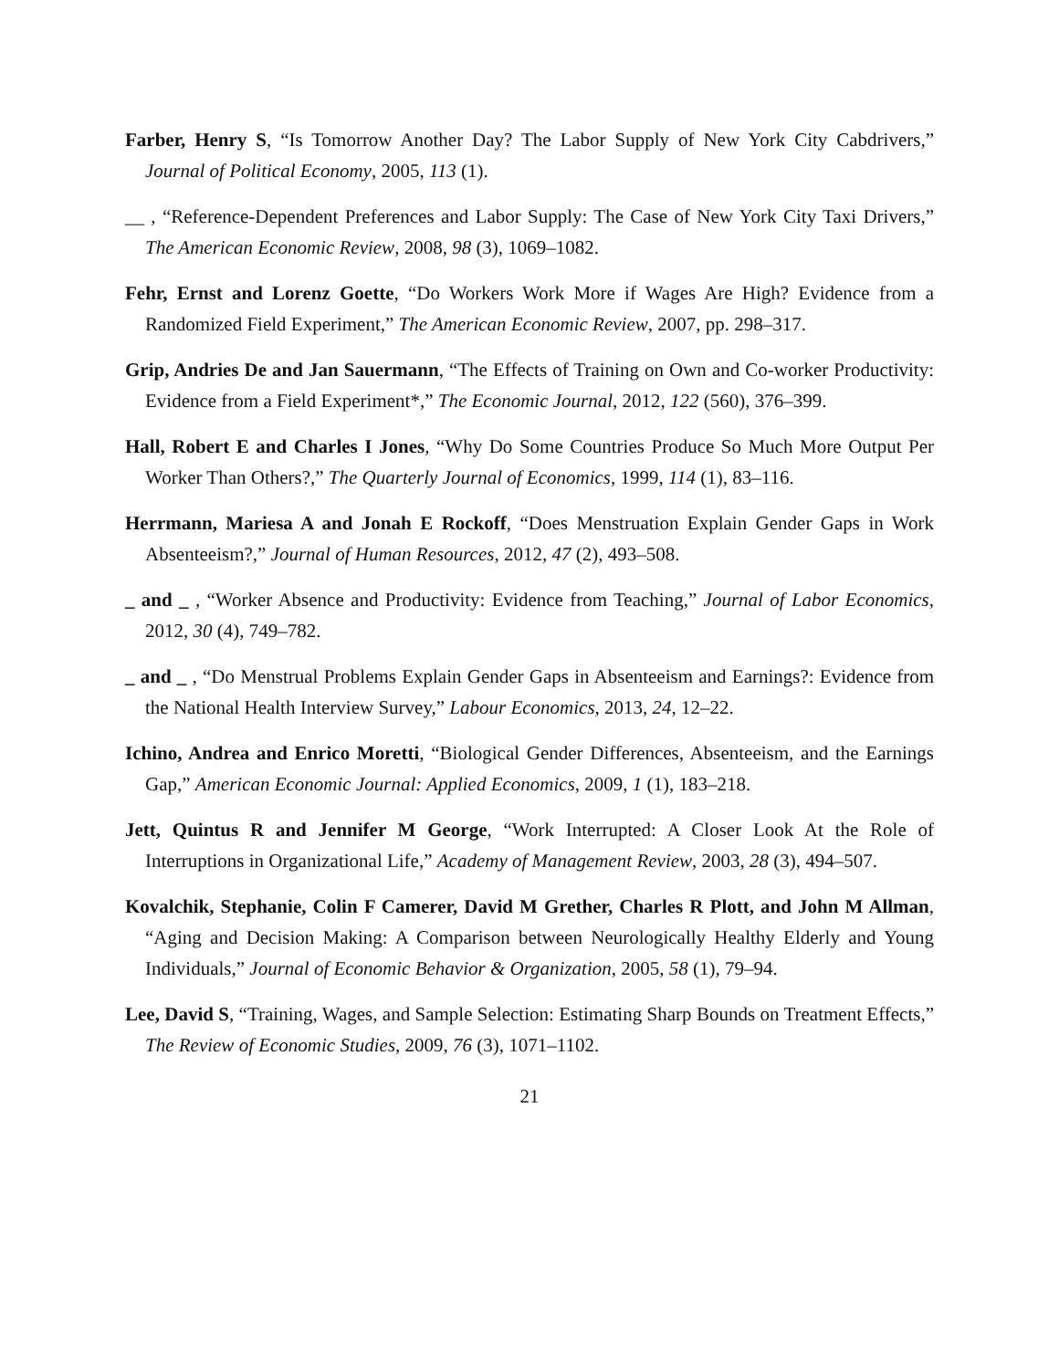Farber, Henry S, “Is Tomorrow Another Day? The Labor Supply of New York City Cabdrivers,” Journal of Political Economy, 2005, 113 (1).
__ , “Reference-Dependent Preferences and Labor Supply: The Case of New York City Taxi Drivers,” The American Economic Review, 2008, 98 (3), 1069–1082.
Fehr, Ernst and Lorenz Goette, “Do Workers Work More if Wages Are High? Evidence from a Randomized Field Experiment,” The American Economic Review, 2007, pp. 298–317.
Grip, Andries De and Jan Sauermann, “The Effects of Training on Own and Co-worker Productivity: Evidence from a Field Experiment*,” The Economic Journal, 2012, 122 (560), 376–399.
Hall, Robert E and Charles I Jones, “Why Do Some Countries Produce So Much More Output Per Worker Than Others?,” The Quarterly Journal of Economics, 1999, 114 (1), 83–116.
Herrmann, Mariesa A and Jonah E Rockoff, “Does Menstruation Explain Gender Gaps in Work Absenteeism?,” Journal of Human Resources, 2012, 47 (2), 493–508.
_ and _ , “Worker Absence and Productivity: Evidence from Teaching,” Journal of Labor Economics, 2012, 30 (4), 749–782.
_ and _ , “Do Menstrual Problems Explain Gender Gaps in Absenteeism and Earnings?: Evidence from the National Health Interview Survey,” Labour Economics, 2013, 24, 12–22.
Ichino, Andrea and Enrico Moretti, “Biological Gender Differences, Absenteeism, and the Earnings Gap,” American Economic Journal: Applied Economics, 2009, 1 (1), 183–218.
Jett, Quintus R and Jennifer M George, “Work Interrupted: A Closer Look At the Role of Interruptions in Organizational Life,” Academy of Management Review, 2003, 28 (3), 494–507.
Kovalchik, Stephanie, Colin F Camerer, David M Grether, Charles R Plott, and John M Allman, “Aging and Decision Making: A Comparison between Neurologically Healthy Elderly and Young Individuals,” Journal of Economic Behavior & Organization, 2005, 58 (1), 79–94.
Lee, David S, “Training, Wages, and Sample Selection: Estimating Sharp Bounds on Treatment Effects,” The Review of Economic Studies, 2009, 76 (3), 1071–1102.
21